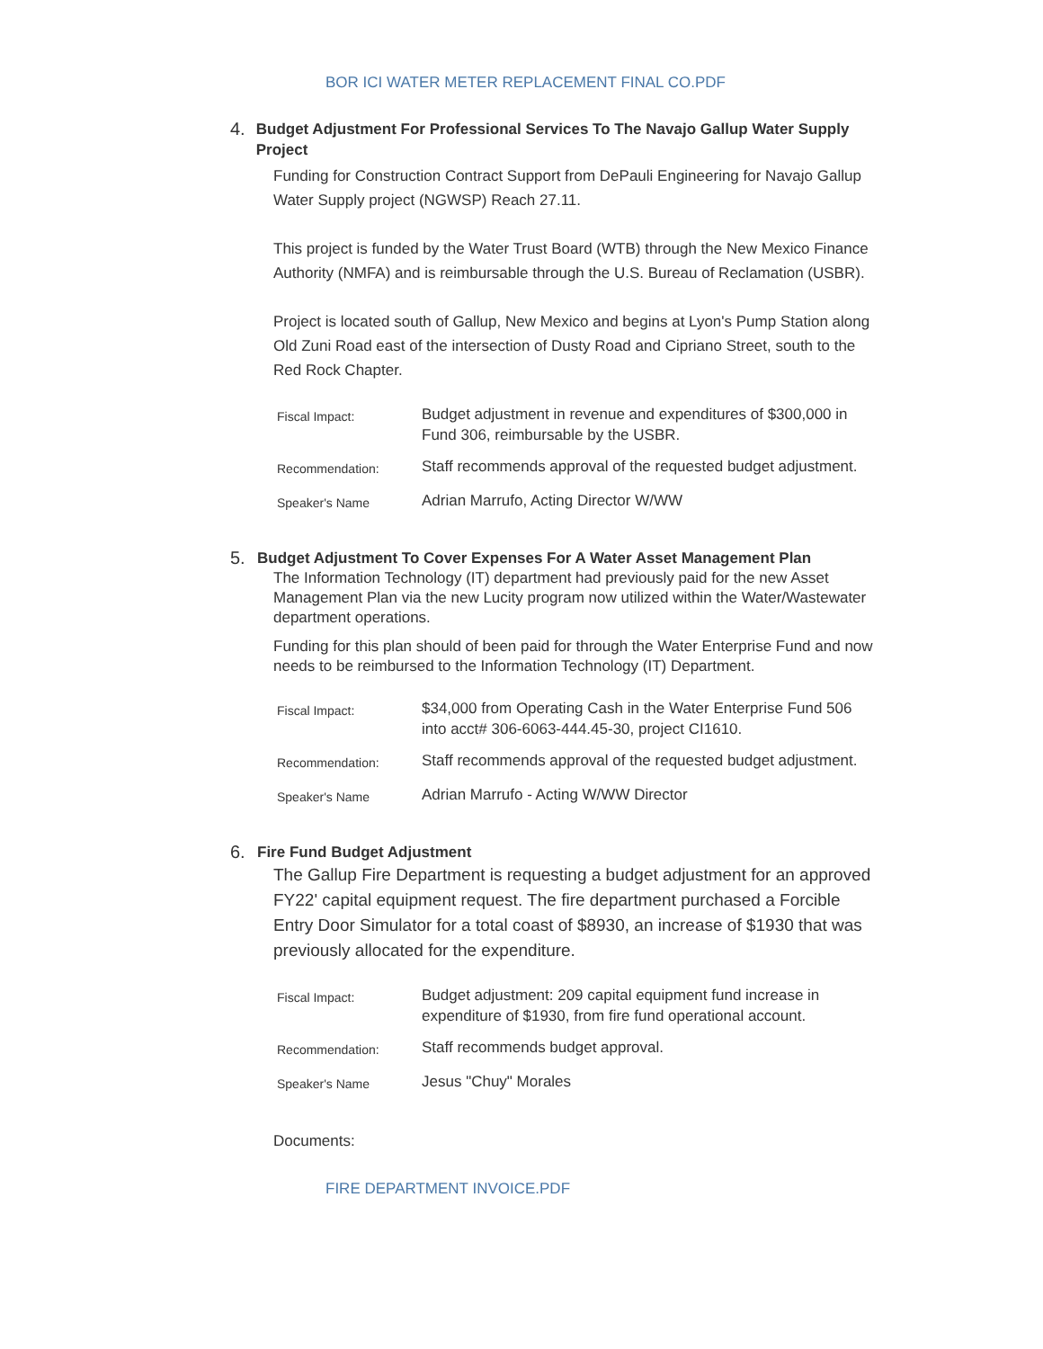BOR ICI WATER METER REPLACEMENT FINAL CO.PDF
4. Budget Adjustment For Professional Services To The Navajo Gallup Water Supply Project
Funding for Construction Contract Support from DePauli Engineering for Navajo Gallup Water Supply project (NGWSP) Reach 27.11.
This project is funded by the Water Trust Board (WTB) through the New Mexico Finance Authority (NMFA) and is reimbursable through the U.S. Bureau of Reclamation (USBR).
Project is located south of Gallup, New Mexico and begins at Lyon's Pump Station along Old Zuni Road east of the intersection of Dusty Road and Cipriano Street, south to the Red Rock Chapter.
| Fiscal Impact: | Budget adjustment in revenue and expenditures of $300,000 in Fund 306, reimbursable by the USBR. |
| Recommendation: | Staff recommends approval of the requested budget adjustment. |
| Speaker's Name | Adrian Marrufo, Acting Director W/WW |
5. Budget Adjustment To Cover Expenses For A Water Asset Management Plan
The Information Technology (IT) department had previously paid for the new Asset Management Plan via the new Lucity program now utilized within the Water/Wastewater department operations.
Funding for this plan should of been paid for through the Water Enterprise Fund and now needs to be reimbursed to the Information Technology (IT) Department.
| Fiscal Impact: | $34,000 from Operating Cash in the Water Enterprise Fund 506 into acct# 306-6063-444.45-30, project CI1610. |
| Recommendation: | Staff recommends approval of the requested budget adjustment. |
| Speaker's Name | Adrian Marrufo - Acting W/WW Director |
6. Fire Fund Budget Adjustment
The Gallup Fire Department is requesting a budget adjustment for an approved FY22' capital equipment request. The fire department purchased a Forcible Entry Door Simulator for a total coast of $8930, an increase of $1930 that was previously allocated for the expenditure.
| Fiscal Impact: | Budget adjustment: 209 capital equipment fund increase in expenditure of $1930, from fire fund operational account. |
| Recommendation: | Staff recommends budget approval. |
| Speaker's Name | Jesus "Chuy" Morales |
Documents:
FIRE DEPARTMENT INVOICE.PDF